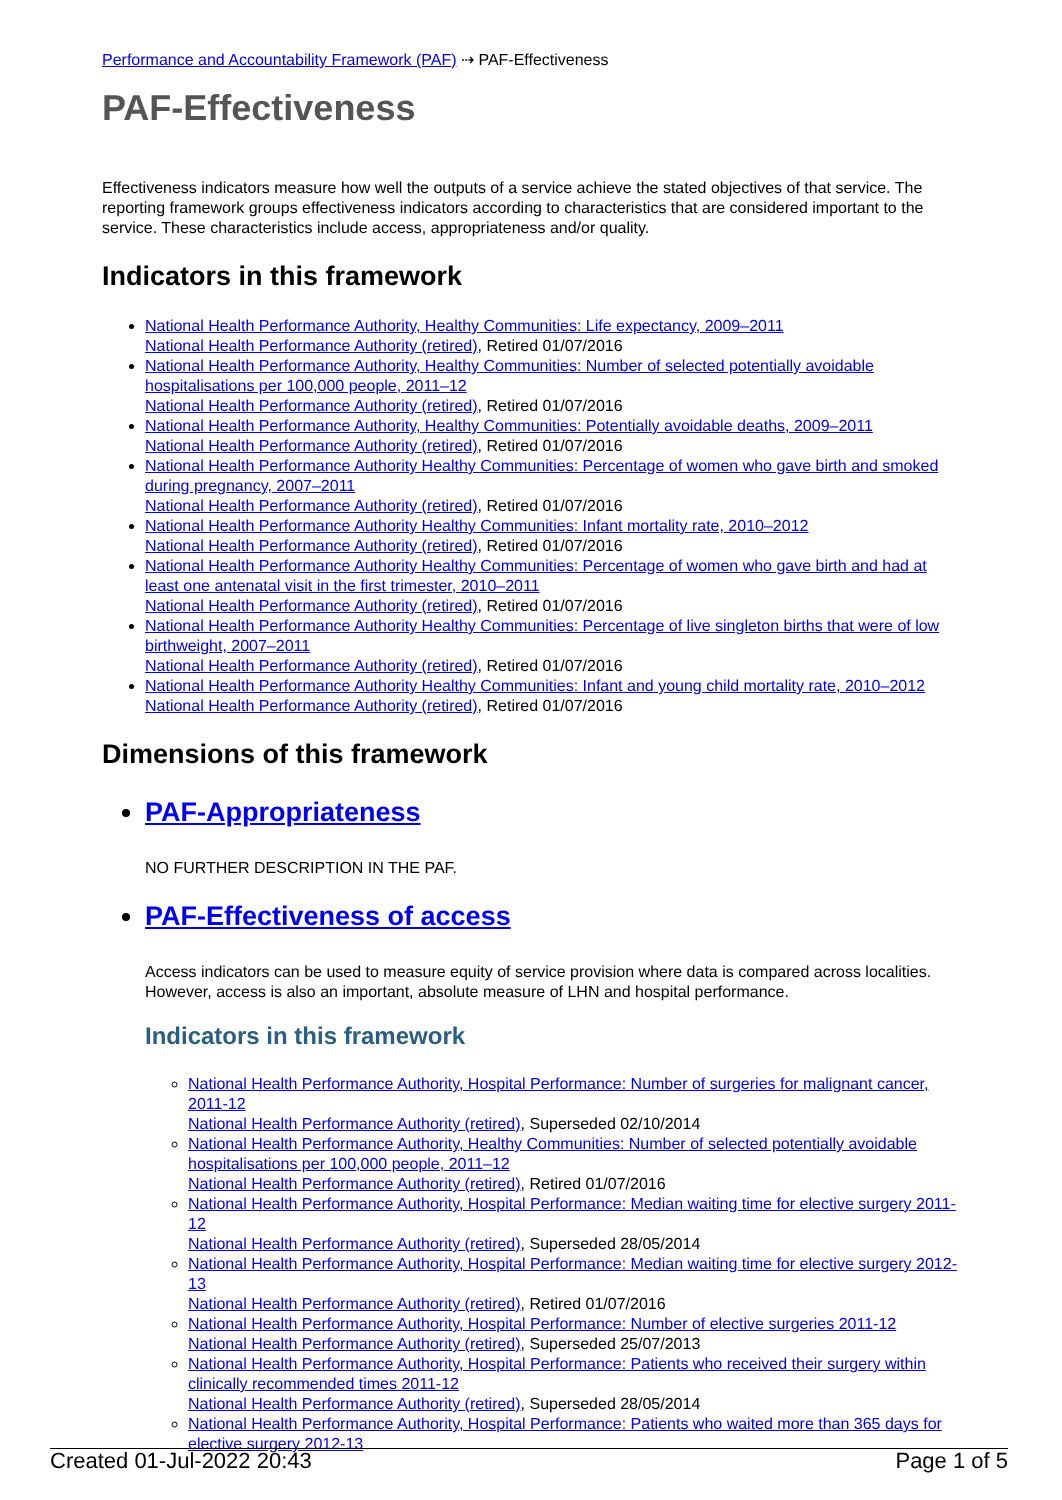Performance and Accountability Framework (PAF) ⇢ PAF-Effectiveness
PAF-Effectiveness
Effectiveness indicators measure how well the outputs of a service achieve the stated objectives of that service. The reporting framework groups effectiveness indicators according to characteristics that are considered important to the service. These characteristics include access, appropriateness and/or quality.
Indicators in this framework
National Health Performance Authority, Healthy Communities: Life expectancy, 2009–2011
National Health Performance Authority (retired), Retired 01/07/2016
National Health Performance Authority, Healthy Communities: Number of selected potentially avoidable hospitalisations per 100,000 people, 2011–12
National Health Performance Authority (retired), Retired 01/07/2016
National Health Performance Authority, Healthy Communities: Potentially avoidable deaths, 2009–2011
National Health Performance Authority (retired), Retired 01/07/2016
National Health Performance Authority Healthy Communities: Percentage of women who gave birth and smoked during pregnancy, 2007–2011
National Health Performance Authority (retired), Retired 01/07/2016
National Health Performance Authority Healthy Communities: Infant mortality rate, 2010–2012
National Health Performance Authority (retired), Retired 01/07/2016
National Health Performance Authority Healthy Communities: Percentage of women who gave birth and had at least one antenatal visit in the first trimester, 2010–2011
National Health Performance Authority (retired), Retired 01/07/2016
National Health Performance Authority Healthy Communities: Percentage of live singleton births that were of low birthweight, 2007–2011
National Health Performance Authority (retired), Retired 01/07/2016
National Health Performance Authority Healthy Communities: Infant and young child mortality rate, 2010–2012
National Health Performance Authority (retired), Retired 01/07/2016
Dimensions of this framework
PAF-Appropriateness
NO FURTHER DESCRIPTION IN THE PAF.
PAF-Effectiveness of access
Access indicators can be used to measure equity of service provision where data is compared across localities. However, access is also an important, absolute measure of LHN and hospital performance.
Indicators in this framework
National Health Performance Authority, Hospital Performance: Number of surgeries for malignant cancer, 2011-12
National Health Performance Authority (retired), Superseded 02/10/2014
National Health Performance Authority, Healthy Communities: Number of selected potentially avoidable hospitalisations per 100,000 people, 2011–12
National Health Performance Authority (retired), Retired 01/07/2016
National Health Performance Authority, Hospital Performance: Median waiting time for elective surgery 2011-12
National Health Performance Authority (retired), Superseded 28/05/2014
National Health Performance Authority, Hospital Performance: Median waiting time for elective surgery 2012-13
National Health Performance Authority (retired), Retired 01/07/2016
National Health Performance Authority, Hospital Performance: Number of elective surgeries 2011-12
National Health Performance Authority (retired), Superseded 25/07/2013
National Health Performance Authority, Hospital Performance: Patients who received their surgery within clinically recommended times 2011-12
National Health Performance Authority (retired), Superseded 28/05/2014
National Health Performance Authority, Hospital Performance: Patients who waited more than 365 days for elective surgery 2012-13
Created 01-Jul-2022 20:43 Page 1 of 5